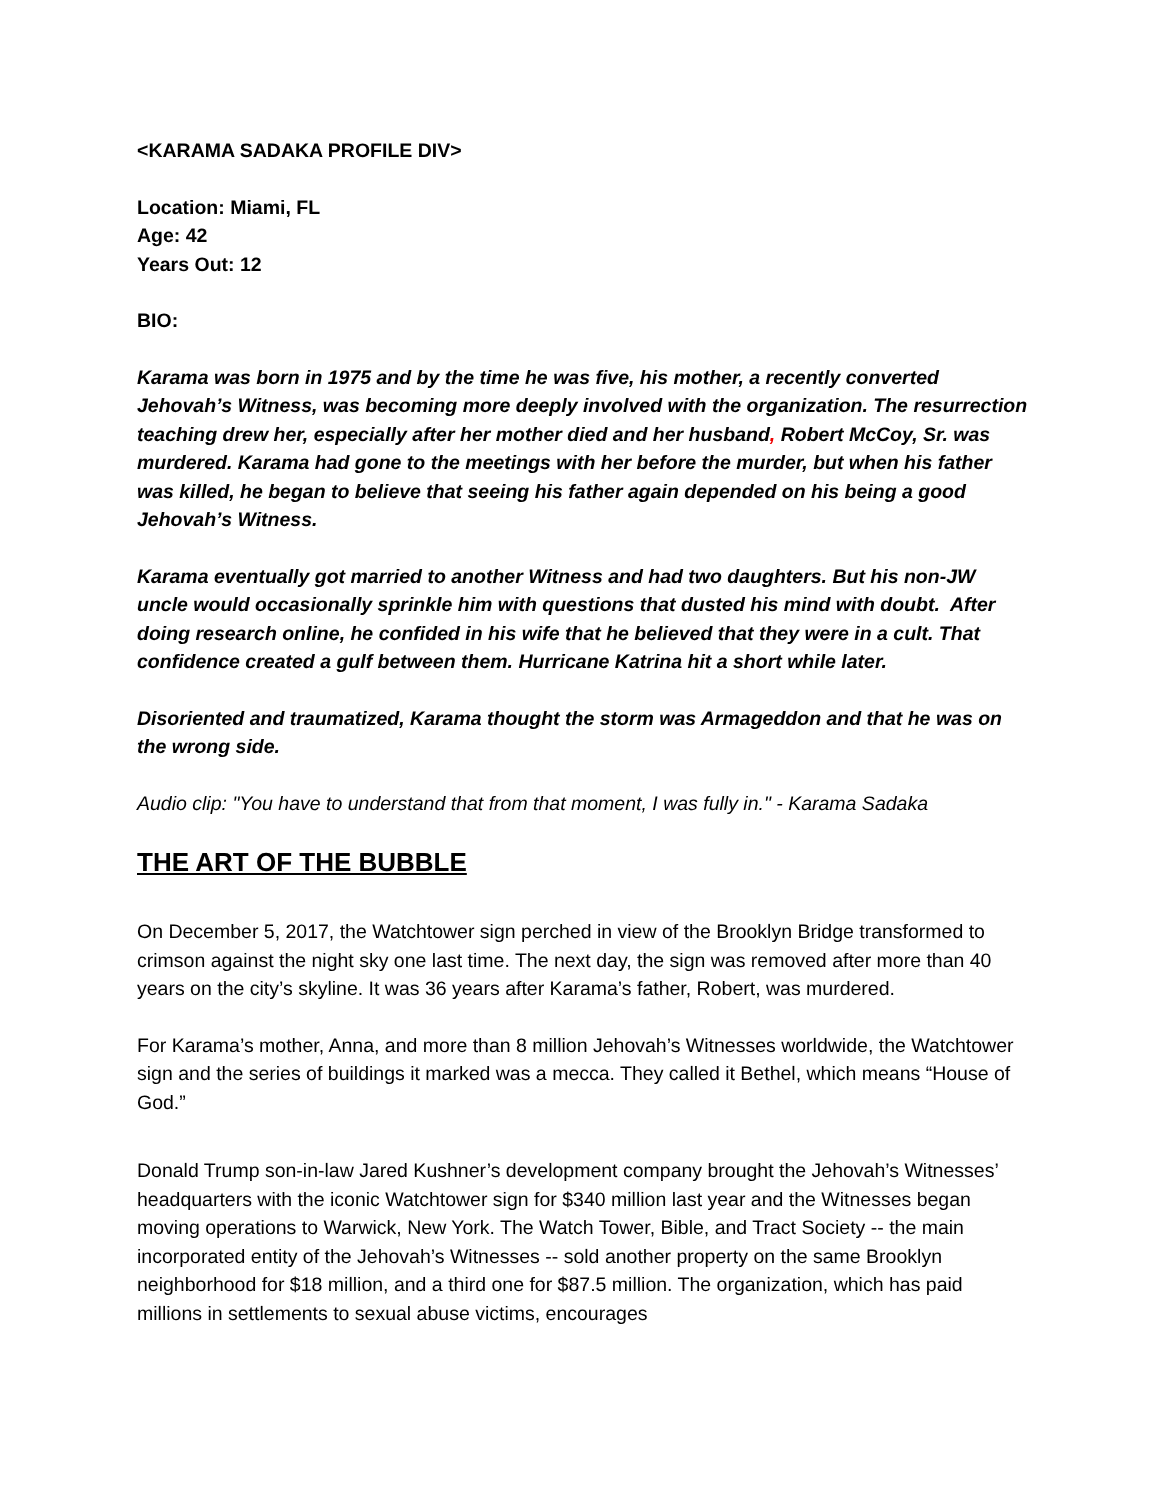<KARAMA SADAKA PROFILE DIV>
Location: Miami, FL
Age: 42
Years Out: 12
BIO:
Karama was born in 1975 and by the time he was five, his mother, a recently converted Jehovah’s Witness, was becoming more deeply involved with the organization. The resurrection teaching drew her, especially after her mother died and her husband, Robert McCoy, Sr. was murdered. Karama had gone to the meetings with her before the murder, but when his father was killed, he began to believe that seeing his father again depended on his being a good Jehovah’s Witness.
Karama eventually got married to another Witness and had two daughters. But his non-JW uncle would occasionally sprinkle him with questions that dusted his mind with doubt. After doing research online, he confided in his wife that he believed that they were in a cult. That confidence created a gulf between them. Hurricane Katrina hit a short while later.
Disoriented and traumatized, Karama thought the storm was Armageddon and that he was on the wrong side.
Audio clip: "You have to understand that from that moment, I was fully in." - Karama Sadaka
THE ART OF THE BUBBLE
On December 5, 2017, the Watchtower sign perched in view of the Brooklyn Bridge transformed to crimson against the night sky one last time. The next day, the sign was removed after more than 40 years on the city’s skyline. It was 36 years after Karama’s father, Robert, was murdered.
For Karama’s mother, Anna, and more than 8 million Jehovah’s Witnesses worldwide, the Watchtower sign and the series of buildings it marked was a mecca. They called it Bethel, which means “House of God.”
Donald Trump son-in-law Jared Kushner’s development company brought the Jehovah’s Witnesses’ headquarters with the iconic Watchtower sign for $340 million last year and the Witnesses began moving operations to Warwick, New York. The Watch Tower, Bible, and Tract Society -- the main incorporated entity of the Jehovah’s Witnesses -- sold another property on the same Brooklyn neighborhood for $18 million, and a third one for $87.5 million. The organization, which has paid millions in settlements to sexual abuse victims, encourages